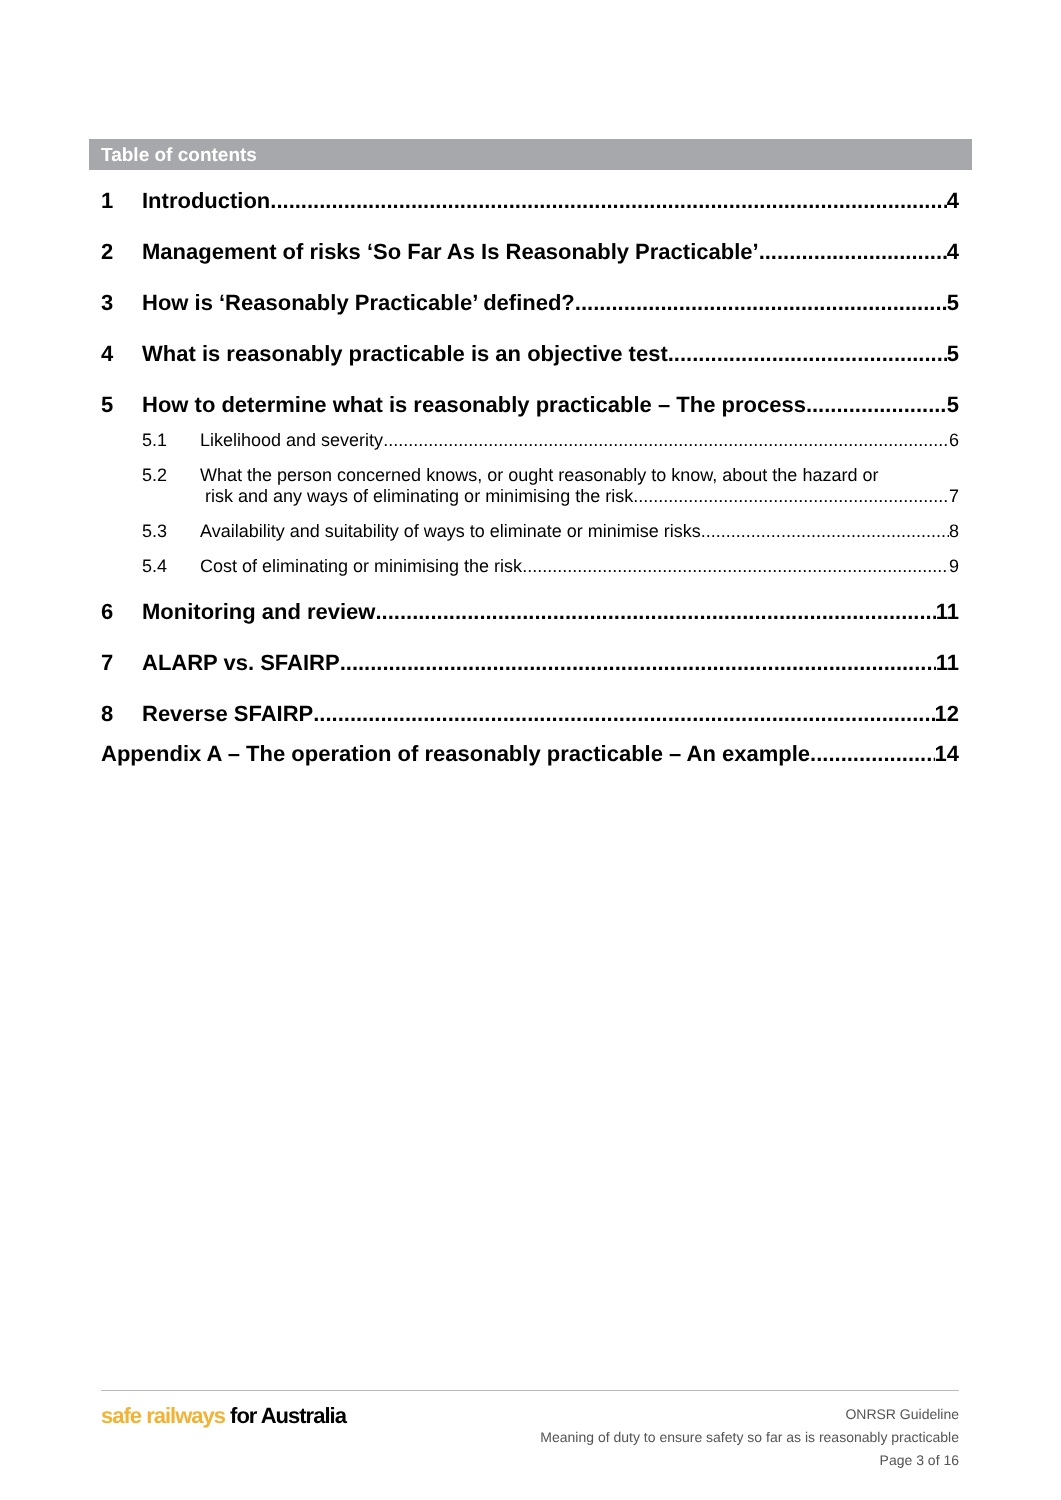Table of contents
1 Introduction 4
2 Management of risks ‘So Far As Is Reasonably Practicable’ 4
3 How is ‘Reasonably Practicable’ defined? 5
4 What is reasonably practicable is an objective test 5
5 How to determine what is reasonably practicable – The process 5
5.1 Likelihood and severity 6
5.2 What the person concerned knows, or ought reasonably to know, about the hazard or
risk and any ways of eliminating or minimising the risk 7
5.3 Availability and suitability of ways to eliminate or minimise risks 8
5.4 Cost of eliminating or minimising the risk 9
6 Monitoring and review 11
7 ALARP vs. SFAIRP 11
8 Reverse SFAIRP 12
Appendix A – The operation of reasonably practicable – An example 14
safe railways for Australia
ONRSR Guideline
Meaning of duty to ensure safety so far as is reasonably practicable
Page 3 of 16